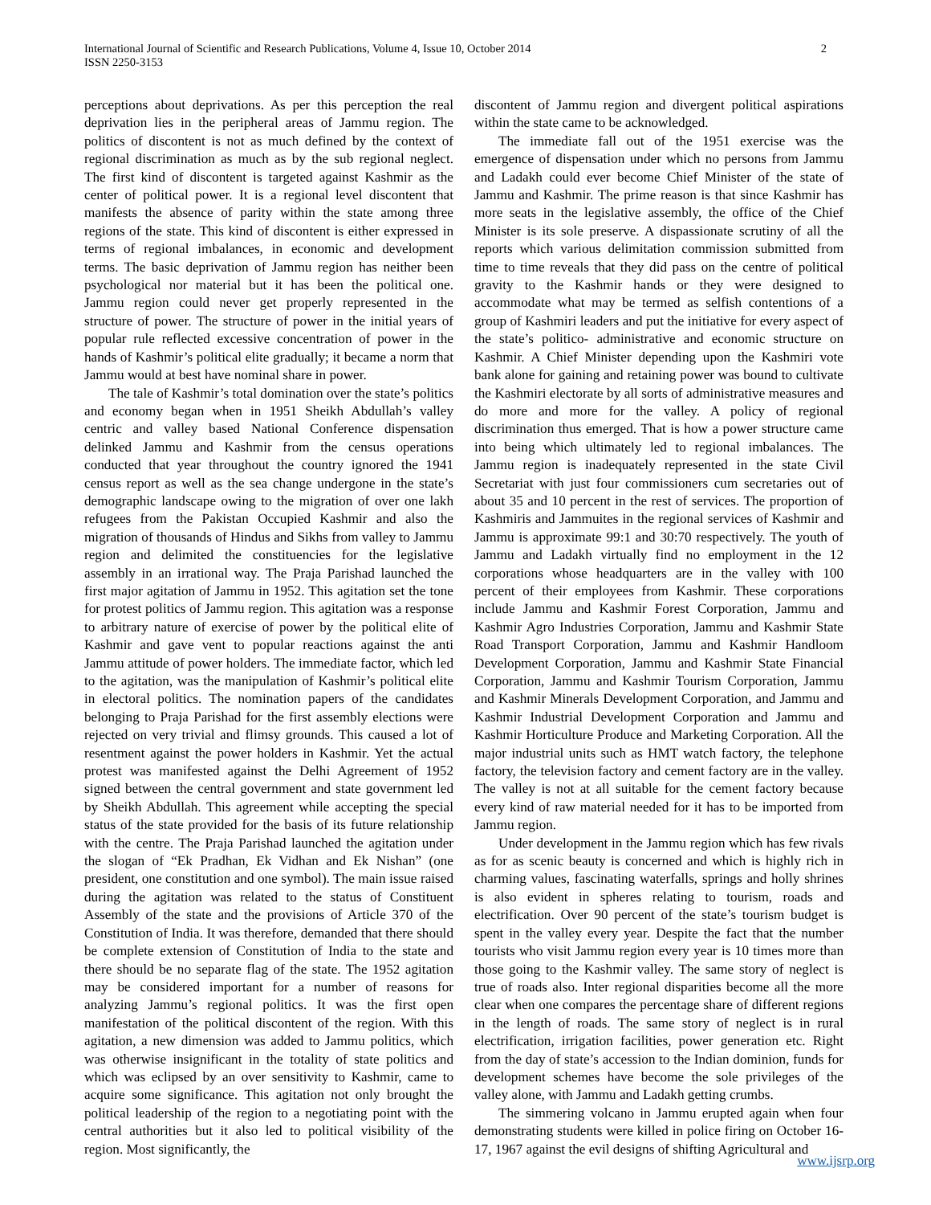International Journal of Scientific and Research Publications, Volume 4, Issue 10, October 2014
ISSN 2250-3153
2
perceptions about deprivations. As per this perception the real deprivation lies in the peripheral areas of Jammu region. The politics of discontent is not as much defined by the context of regional discrimination as much as by the sub regional neglect. The first kind of discontent is targeted against Kashmir as the center of political power. It is a regional level discontent that manifests the absence of parity within the state among three regions of the state. This kind of discontent is either expressed in terms of regional imbalances, in economic and development terms. The basic deprivation of Jammu region has neither been psychological nor material but it has been the political one. Jammu region could never get properly represented in the structure of power. The structure of power in the initial years of popular rule reflected excessive concentration of power in the hands of Kashmir’s political elite gradually; it became a norm that Jammu would at best have nominal share in power.
The tale of Kashmir’s total domination over the state’s politics and economy began when in 1951 Sheikh Abdullah’s valley centric and valley based National Conference dispensation delinked Jammu and Kashmir from the census operations conducted that year throughout the country ignored the 1941 census report as well as the sea change undergone in the state’s demographic landscape owing to the migration of over one lakh refugees from the Pakistan Occupied Kashmir and also the migration of thousands of Hindus and Sikhs from valley to Jammu region and delimited the constituencies for the legislative assembly in an irrational way. The Praja Parishad launched the first major agitation of Jammu in 1952. This agitation set the tone for protest politics of Jammu region. This agitation was a response to arbitrary nature of exercise of power by the political elite of Kashmir and gave vent to popular reactions against the anti Jammu attitude of power holders. The immediate factor, which led to the agitation, was the manipulation of Kashmir’s political elite in electoral politics. The nomination papers of the candidates belonging to Praja Parishad for the first assembly elections were rejected on very trivial and flimsy grounds. This caused a lot of resentment against the power holders in Kashmir. Yet the actual protest was manifested against the Delhi Agreement of 1952 signed between the central government and state government led by Sheikh Abdullah. This agreement while accepting the special status of the state provided for the basis of its future relationship with the centre. The Praja Parishad launched the agitation under the slogan of “Ek Pradhan, Ek Vidhan and Ek Nishan” (one president, one constitution and one symbol). The main issue raised during the agitation was related to the status of Constituent Assembly of the state and the provisions of Article 370 of the Constitution of India. It was therefore, demanded that there should be complete extension of Constitution of India to the state and there should be no separate flag of the state. The 1952 agitation may be considered important for a number of reasons for analyzing Jammu’s regional politics. It was the first open manifestation of the political discontent of the region. With this agitation, a new dimension was added to Jammu politics, which was otherwise insignificant in the totality of state politics and which was eclipsed by an over sensitivity to Kashmir, came to acquire some significance. This agitation not only brought the political leadership of the region to a negotiating point with the central authorities but it also led to political visibility of the region. Most significantly, the
discontent of Jammu region and divergent political aspirations within the state came to be acknowledged.
The immediate fall out of the 1951 exercise was the emergence of dispensation under which no persons from Jammu and Ladakh could ever become Chief Minister of the state of Jammu and Kashmir. The prime reason is that since Kashmir has more seats in the legislative assembly, the office of the Chief Minister is its sole preserve. A dispassionate scrutiny of all the reports which various delimitation commission submitted from time to time reveals that they did pass on the centre of political gravity to the Kashmir hands or they were designed to accommodate what may be termed as selfish contentions of a group of Kashmiri leaders and put the initiative for every aspect of the state’s politico- administrative and economic structure on Kashmir. A Chief Minister depending upon the Kashmiri vote bank alone for gaining and retaining power was bound to cultivate the Kashmiri electorate by all sorts of administrative measures and do more and more for the valley. A policy of regional discrimination thus emerged. That is how a power structure came into being which ultimately led to regional imbalances. The Jammu region is inadequately represented in the state Civil Secretariat with just four commissioners cum secretaries out of about 35 and 10 percent in the rest of services. The proportion of Kashmiris and Jammuites in the regional services of Kashmir and Jammu is approximate 99:1 and 30:70 respectively. The youth of Jammu and Ladakh virtually find no employment in the 12 corporations whose headquarters are in the valley with 100 percent of their employees from Kashmir. These corporations include Jammu and Kashmir Forest Corporation, Jammu and Kashmir Agro Industries Corporation, Jammu and Kashmir State Road Transport Corporation, Jammu and Kashmir Handloom Development Corporation, Jammu and Kashmir State Financial Corporation, Jammu and Kashmir Tourism Corporation, Jammu and Kashmir Minerals Development Corporation, and Jammu and Kashmir Industrial Development Corporation and Jammu and Kashmir Horticulture Produce and Marketing Corporation. All the major industrial units such as HMT watch factory, the telephone factory, the television factory and cement factory are in the valley. The valley is not at all suitable for the cement factory because every kind of raw material needed for it has to be imported from Jammu region.
Under development in the Jammu region which has few rivals as for as scenic beauty is concerned and which is highly rich in charming values, fascinating waterfalls, springs and holly shrines is also evident in spheres relating to tourism, roads and electrification. Over 90 percent of the state’s tourism budget is spent in the valley every year. Despite the fact that the number tourists who visit Jammu region every year is 10 times more than those going to the Kashmir valley. The same story of neglect is true of roads also. Inter regional disparities become all the more clear when one compares the percentage share of different regions in the length of roads. The same story of neglect is in rural electrification, irrigation facilities, power generation etc. Right from the day of state’s accession to the Indian dominion, funds for development schemes have become the sole privileges of the valley alone, with Jammu and Ladakh getting crumbs.
The simmering volcano in Jammu erupted again when four demonstrating students were killed in police firing on October 16-17, 1967 against the evil designs of shifting Agricultural and
www.ijsrp.org